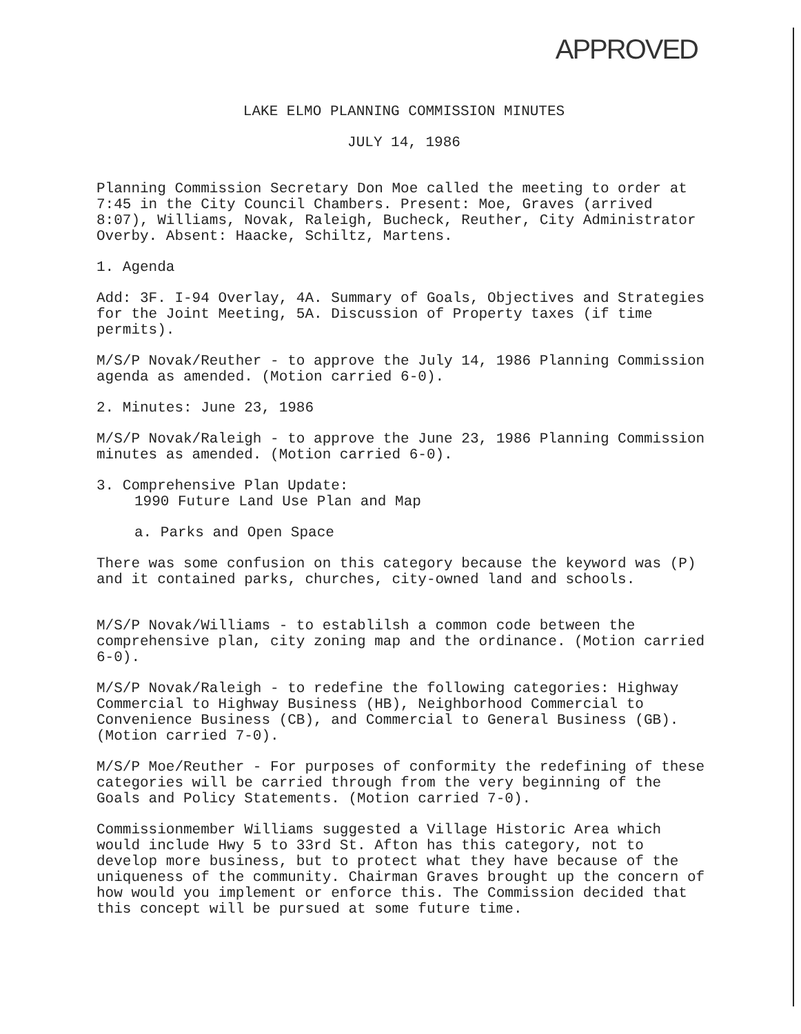APPROVED
LAKE ELMO PLANNING COMMISSION MINUTES
JULY 14, 1986
Planning Commission Secretary Don Moe called the meeting to order at 7:45 in the City Council Chambers. Present: Moe, Graves (arrived 8:07), Williams, Novak, Raleigh, Bucheck, Reuther, City Administrator Overby. Absent: Haacke, Schiltz, Martens.
1. Agenda
Add: 3F. I-94 Overlay, 4A. Summary of Goals, Objectives and Strategies for the Joint Meeting, 5A. Discussion of Property taxes (if time permits).
M/S/P Novak/Reuther - to approve the July 14, 1986 Planning Commission agenda as amended. (Motion carried 6-0).
2. Minutes: June 23, 1986
M/S/P Novak/Raleigh - to approve the June 23, 1986 Planning Commission minutes as amended. (Motion carried 6-0).
3. Comprehensive Plan Update:
1990 Future Land Use Plan and Map
a. Parks and Open Space
There was some confusion on this category because the keyword was (P) and it contained parks, churches, city-owned land and schools.
M/S/P Novak/Williams - to establilsh a common code between the comprehensive plan, city zoning map and the ordinance. (Motion carried 6-0).
M/S/P Novak/Raleigh - to redefine the following categories: Highway Commercial to Highway Business (HB), Neighborhood Commercial to Convenience Business (CB), and Commercial to General Business (GB). (Motion carried 7-0).
M/S/P Moe/Reuther - For purposes of conformity the redefining of these categories will be carried through from the very beginning of the Goals and Policy Statements. (Motion carried 7-0).
Commissionmember Williams suggested a Village Historic Area which would include Hwy 5 to 33rd St. Afton has this category, not to develop more business, but to protect what they have because of the uniqueness of the community. Chairman Graves brought up the concern of how would you implement or enforce this. The Commission decided that this concept will be pursued at some future time.